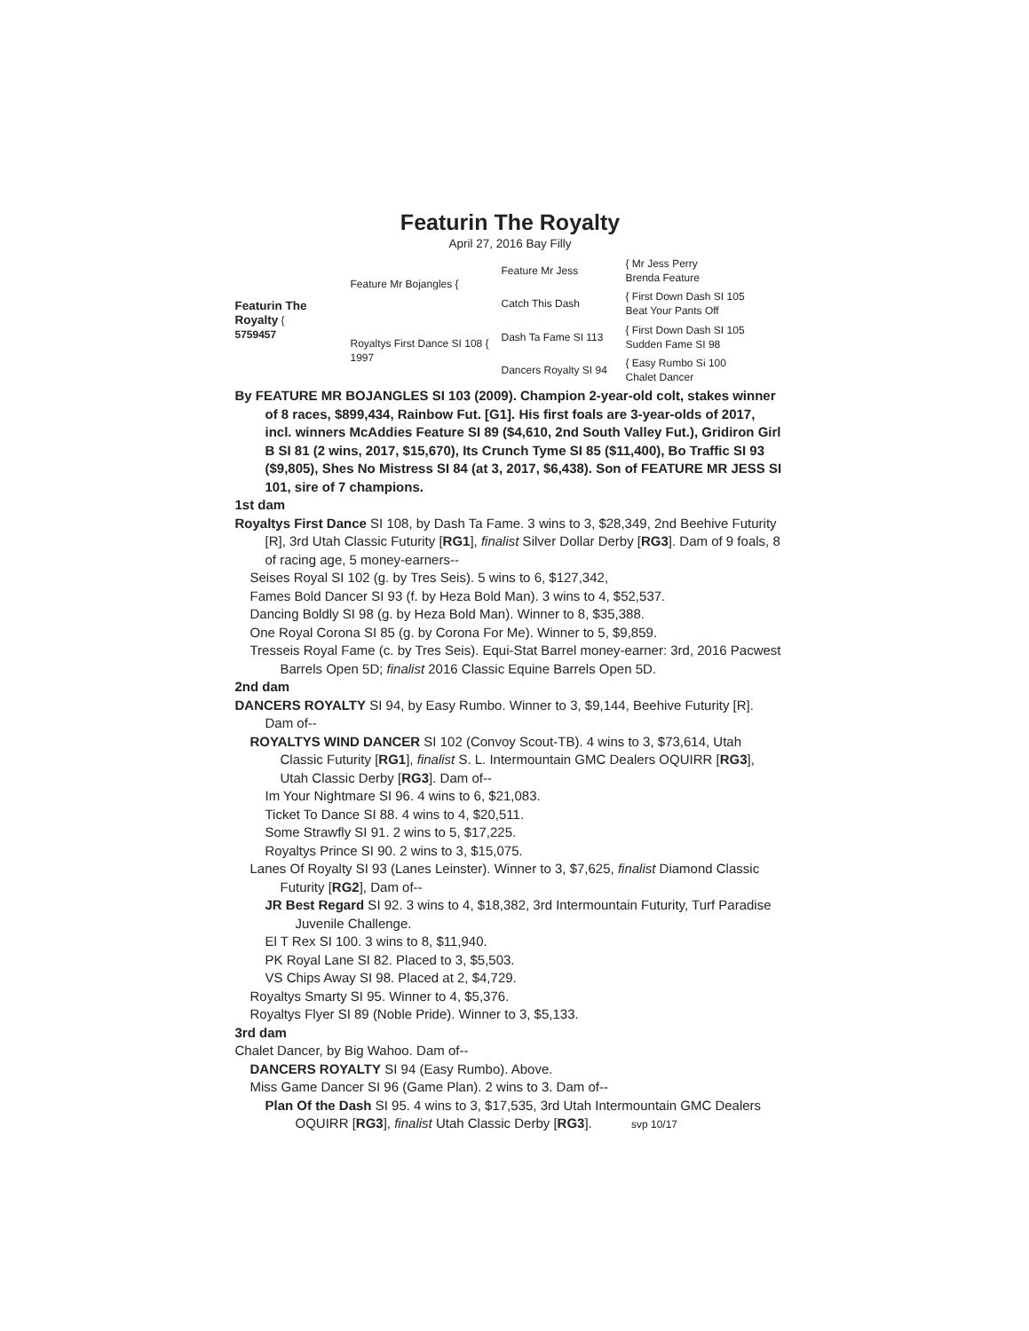Featurin The Royalty
April 27, 2016 Bay Filly
Featurin The Royalty {
5759457
Feature Mr Bojangles {
Royaltys First Dance SI 108 {
1997
Feature Mr Jess
Catch This Dash
Dash Ta Fame SI 113
Dancers Royalty SI 94
{ Mr Jess Perry
Brenda Feature
{ First Down Dash SI 105
Beat Your Pants Off
{ First Down Dash SI 105
Sudden Fame SI 98
{ Easy Rumbo Si 100
Chalet Dancer
By FEATURE MR BOJANGLES SI 103 (2009). Champion 2-year-old colt, stakes winner of 8 races, $899,434, Rainbow Fut. [G1]. His first foals are 3-year-olds of 2017, incl. winners McAddies Feature SI 89 ($4,610, 2nd South Valley Fut.), Gridiron Girl B SI 81 (2 wins, 2017, $15,670), Its Crunch Tyme SI 85 ($11,400), Bo Traffic SI 93 ($9,805), Shes No Mistress SI 84 (at 3, 2017, $6,438). Son of FEATURE MR JESS SI 101, sire of 7 champions.
1st dam
Royaltys First Dance SI 108, by Dash Ta Fame. 3 wins to 3, $28,349, 2nd Beehive Futurity [R], 3rd Utah Classic Futurity [RG1], finalist Silver Dollar Derby [RG3]. Dam of 9 foals, 8 of racing age, 5 money-earners--
Seises Royal SI 102 (g. by Tres Seis). 5 wins to 6, $127,342,
Fames Bold Dancer SI 93 (f. by Heza Bold Man). 3 wins to 4, $52,537.
Dancing Boldly SI 98 (g. by Heza Bold Man). Winner to 8, $35,388.
One Royal Corona SI 85 (g. by Corona For Me). Winner to 5, $9,859.
Tresseis Royal Fame (c. by Tres Seis). Equi-Stat Barrel money-earner: 3rd, 2016 Pacwest Barrels Open 5D; finalist 2016 Classic Equine Barrels Open 5D.
2nd dam
DANCERS ROYALTY SI 94, by Easy Rumbo. Winner to 3, $9,144, Beehive Futurity [R]. Dam of--
ROYALTYS WIND DANCER SI 102 (Convoy Scout-TB). 4 wins to 3, $73,614, Utah Classic Futurity [RG1], finalist S. L. Intermountain GMC Dealers OQUIRR [RG3], Utah Classic Derby [RG3]. Dam of--
Im Your Nightmare SI 96. 4 wins to 6, $21,083.
Ticket To Dance SI 88. 4 wins to 4, $20,511.
Some Strawfly SI 91. 2 wins to 5, $17,225.
Royaltys Prince SI 90. 2 wins to 3, $15,075.
Lanes Of Royalty SI 93 (Lanes Leinster). Winner to 3, $7,625, finalist Diamond Classic Futurity [RG2], Dam of--
JR Best Regard SI 92. 3 wins to 4, $18,382, 3rd Intermountain Futurity, Turf Paradise Juvenile Challenge.
El T Rex SI 100. 3 wins to 8, $11,940.
PK Royal Lane SI 82. Placed to 3, $5,503.
VS Chips Away SI 98. Placed at 2, $4,729.
Royaltys Smarty SI 95. Winner to 4, $5,376.
Royaltys Flyer SI 89 (Noble Pride). Winner to 3, $5,133.
3rd dam
Chalet Dancer, by Big Wahoo. Dam of--
DANCERS ROYALTY SI 94 (Easy Rumbo). Above.
Miss Game Dancer SI 96 (Game Plan). 2 wins to 3. Dam of--
Plan Of the Dash SI 95. 4 wins to 3, $17,535, 3rd Utah Intermountain GMC Dealers OQUIRR [RG3], finalist Utah Classic Derby [RG3]. svp 10/17